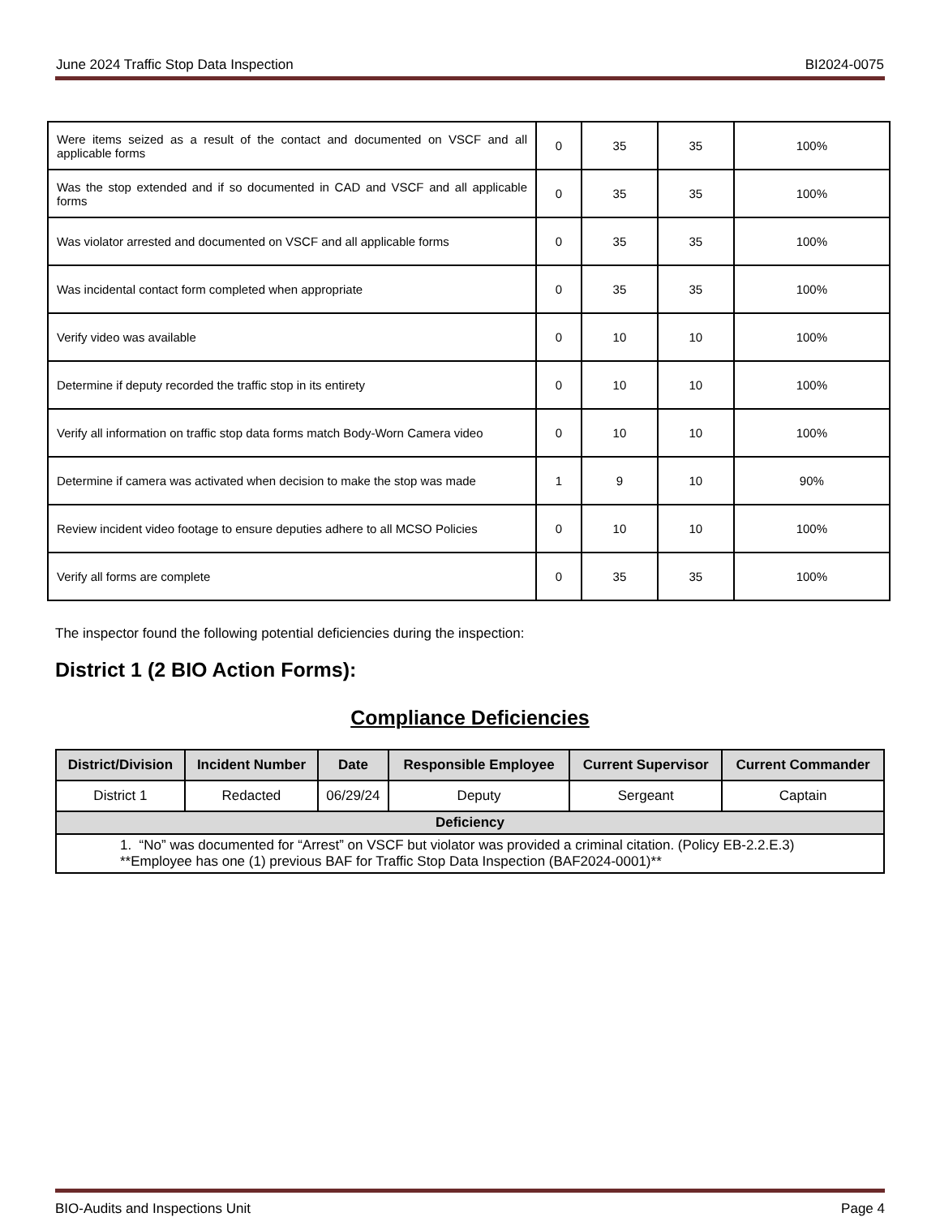June 2024 Traffic Stop Data Inspection BI2024-0075
| Were items seized as a result of the contact and documented on VSCF and all applicable forms | 0 | 35 | 35 | 100% |
| Was the stop extended and if so documented in CAD and VSCF and all applicable forms | 0 | 35 | 35 | 100% |
| Was violator arrested and documented on VSCF and all applicable forms | 0 | 35 | 35 | 100% |
| Was incidental contact form completed when appropriate | 0 | 35 | 35 | 100% |
| Verify video was available | 0 | 10 | 10 | 100% |
| Determine if deputy recorded the traffic stop in its entirety | 0 | 10 | 10 | 100% |
| Verify all information on traffic stop data forms match Body-Worn Camera video | 0 | 10 | 10 | 100% |
| Determine if camera was activated when decision to make the stop was made | 1 | 9 | 10 | 90% |
| Review incident video footage to ensure deputies adhere to all MCSO Policies | 0 | 10 | 10 | 100% |
| Verify all forms are complete | 0 | 35 | 35 | 100% |
The inspector found the following potential deficiencies during the inspection:
District 1 (2 BIO Action Forms):
Compliance Deficiencies
| District/Division | Incident Number | Date | Responsible Employee | Current Supervisor | Current Commander |
| --- | --- | --- | --- | --- | --- |
| District 1 | Redacted | 06/29/24 | Deputy | Sergeant | Captain |
| Deficiency | | | | | |
| 1. “No” was documented for “Arrest” on VSCF but violator was provided a criminal citation. (Policy EB-2.2.E.3) **Employee has one (1) previous BAF for Traffic Stop Data Inspection (BAF2024-0001)** | | | | | |
BIO-Audits and Inspections Unit Page 4